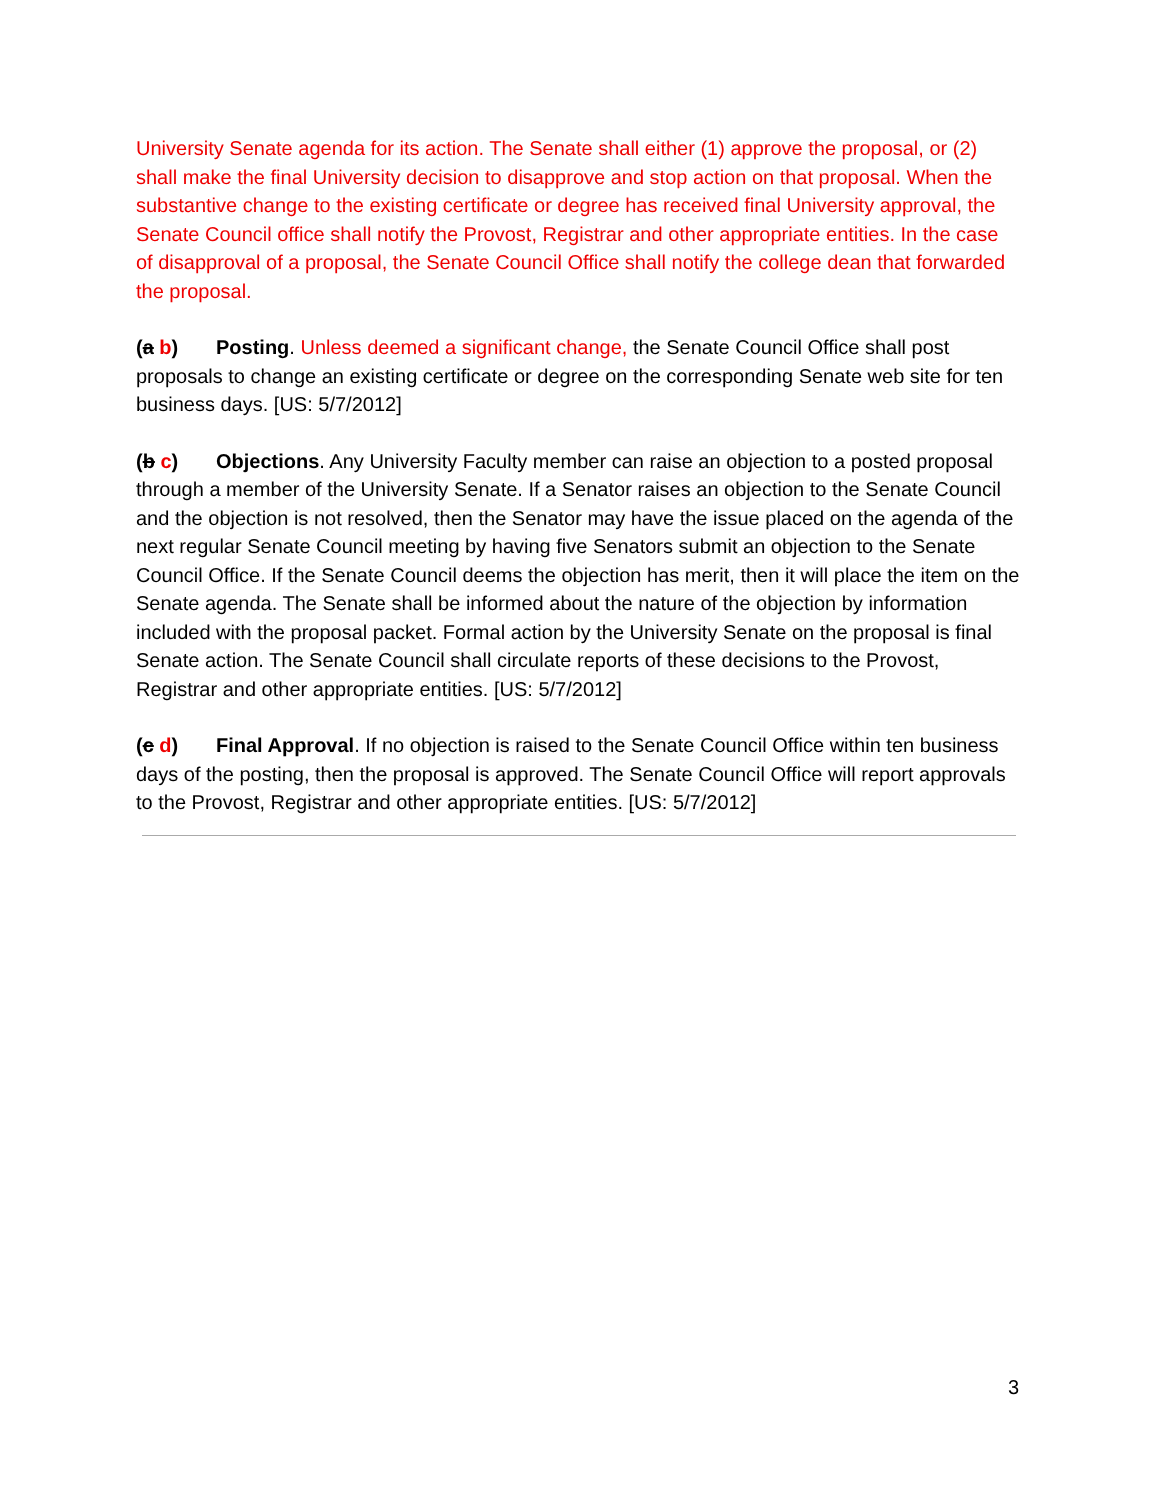University Senate agenda for its action. The Senate shall either (1) approve the proposal, or (2) shall make the final University decision to disapprove and stop action on that proposal. When the substantive change to the existing certificate or degree has received final University approval, the Senate Council office shall notify the Provost, Registrar and other appropriate entities. In the case of disapproval of a proposal, the Senate Council Office shall notify the college dean that forwarded the proposal.
(a b) Posting. Unless deemed a significant change, the Senate Council Office shall post proposals to change an existing certificate or degree on the corresponding Senate web site for ten business days. [US: 5/7/2012]
(b c) Objections. Any University Faculty member can raise an objection to a posted proposal through a member of the University Senate. If a Senator raises an objection to the Senate Council and the objection is not resolved, then the Senator may have the issue placed on the agenda of the next regular Senate Council meeting by having five Senators submit an objection to the Senate Council Office. If the Senate Council deems the objection has merit, then it will place the item on the Senate agenda. The Senate shall be informed about the nature of the objection by information included with the proposal packet. Formal action by the University Senate on the proposal is final Senate action. The Senate Council shall circulate reports of these decisions to the Provost, Registrar and other appropriate entities. [US: 5/7/2012]
(c d) Final Approval. If no objection is raised to the Senate Council Office within ten business days of the posting, then the proposal is approved. The Senate Council Office will report approvals to the Provost, Registrar and other appropriate entities. [US: 5/7/2012]
3